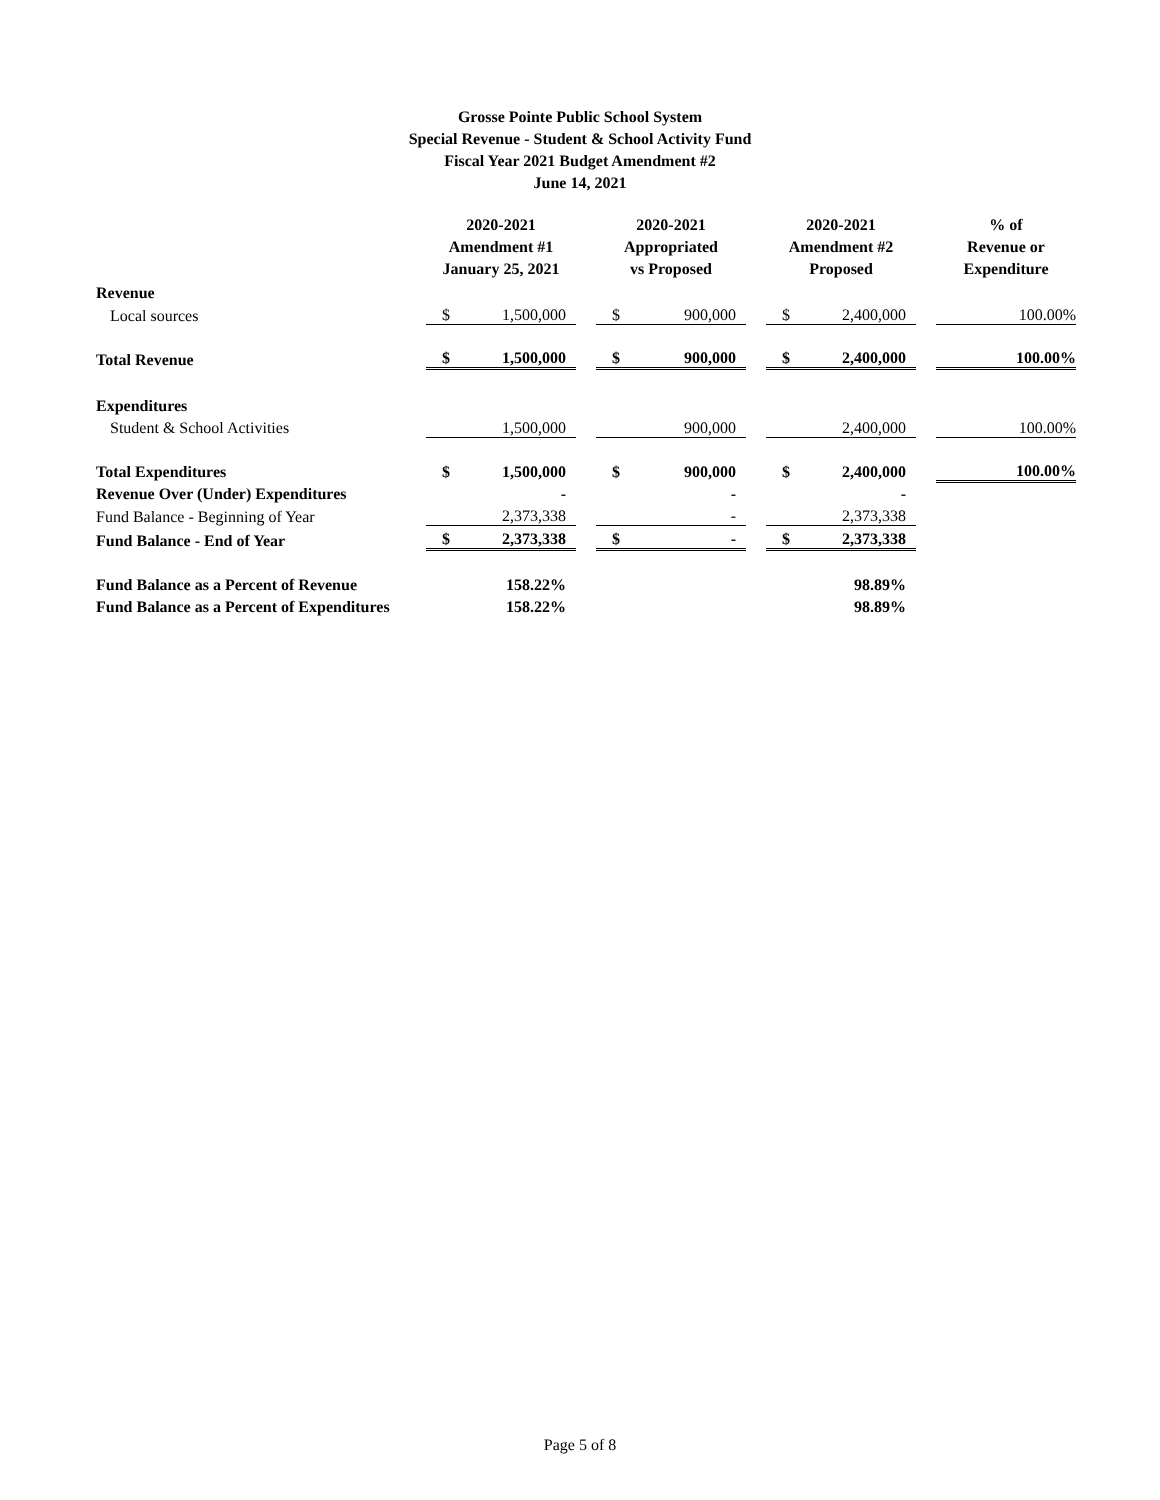Grosse Pointe Public School System
Special Revenue - Student & School Activity Fund
Fiscal Year 2021 Budget Amendment #2
June 14, 2021
| | 2020-2021 Amendment #1 January 25, 2021 | | | 2020-2021 Appropriated vs Proposed | | | 2020-2021 Amendment #2 Proposed | | | % of Revenue or Expenditure |
| --- | --- | --- | --- | --- | --- | --- | --- | --- | --- | --- |
| Revenue | | | | | | | | | | |
| Local sources | $ | 1,500,000 | | $ | 900,000 | | $ | 2,400,000 | | 100.00% |
| Total Revenue | $ | 1,500,000 | | $ | 900,000 | | $ | 2,400,000 | | 100.00% |
| Expenditures | | | | | | | | | | |
| Student & School Activities | | 1,500,000 | | | 900,000 | | | 2,400,000 | | 100.00% |
| Total Expenditures | $ | 1,500,000 | | $ | 900,000 | | $ | 2,400,000 | | 100.00% |
| Revenue Over (Under) Expenditures | | - | | | - | | | - | | |
| Fund Balance - Beginning of Year | | 2,373,338 | | | - | | | 2,373,338 | | |
| Fund Balance - End of Year | $ | 2,373,338 | | $ | - | | $ | 2,373,338 | | |
| Fund Balance as a Percent of Revenue | | 158.22% | | | | | | 98.89% | | |
| Fund Balance as a Percent of Expenditures | | 158.22% | | | | | | 98.89% | | |
Page 5 of 8